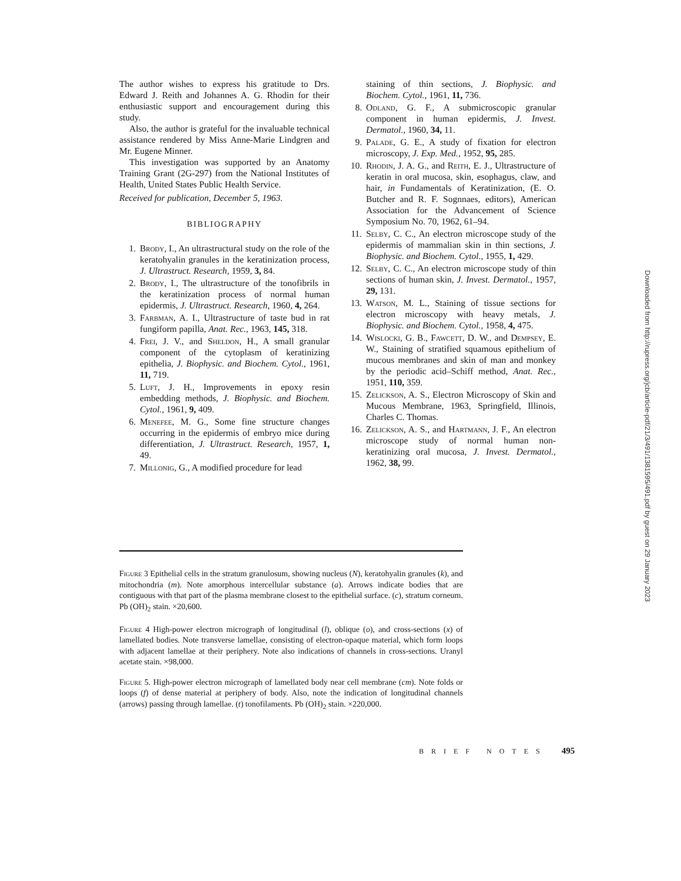The author wishes to express his gratitude to Drs. Edward J. Reith and Johannes A. G. Rhodin for their enthusiastic support and encouragement during this study.
Also, the author is grateful for the invaluable technical assistance rendered by Miss Anne-Marie Lindgren and Mr. Eugene Minner.
This investigation was supported by an Anatomy Training Grant (2G-297) from the National Institutes of Health, United States Public Health Service.
Received for publication, December 5, 1963.
BIBLIOGRAPHY
1. Brody, I., An ultrastructural study on the role of the keratohyalin granules in the keratinization process, J. Ultrastruct. Research, 1959, 3, 84.
2. Brody, I., The ultrastructure of the tonofibrils in the keratinization process of normal human epidermis, J. Ultrastruct. Research, 1960, 4, 264.
3. Farbman, A. I., Ultrastructure of taste bud in rat fungiform papilla, Anat. Rec., 1963, 145, 318.
4. Frei, J. V., and Sheldon, H., A small granular component of the cytoplasm of keratinizing epithelia, J. Biophysic. and Biochem. Cytol., 1961, 11, 719.
5. Luft, J. H., Improvements in epoxy resin embedding methods, J. Biophysic. and Biochem. Cytol., 1961, 9, 409.
6. Menefee, M. G., Some fine structure changes occurring in the epidermis of embryo mice during differentiation, J. Ultrastruct. Research, 1957, 1, 49.
7. Millonig, G., A modified procedure for lead
staining of thin sections, J. Biophysic. and Biochem. Cytol., 1961, 11, 736.
8. Odland, G. F., A submicroscopic granular component in human epidermis, J. Invest. Dermatol., 1960, 34, 11.
9. Palade, G. E., A study of fixation for electron microscopy, J. Exp. Med., 1952, 95, 285.
10. Rhodin, J. A. G., and Reith, E. J., Ultrastructure of keratin in oral mucosa, skin, esophagus, claw, and hair, in Fundamentals of Keratinization, (E. O. Butcher and R. F. Sognnaes, editors), American Association for the Advancement of Science Symposium No. 70, 1962, 61–94.
11. Selby, C. C., An electron microscope study of the epidermis of mammalian skin in thin sections, J. Biophysic. and Biochem. Cytol., 1955, 1, 429.
12. Selby, C. C., An electron microscope study of thin sections of human skin, J. Invest. Dermatol., 1957, 29, 131.
13. Watson, M. L., Staining of tissue sections for electron microscopy with heavy metals, J. Biophysic. and Biochem. Cytol., 1958, 4, 475.
14. Wislocki, G. B., Fawcett, D. W., and Dempsey, E. W., Staining of stratified squamous epithelium of mucous membranes and skin of man and monkey by the periodic acid–Schiff method, Anat. Rec., 1951, 110, 359.
15. Zelickson, A. S., Electron Microscopy of Skin and Mucous Membrane, 1963, Springfield, Illinois, Charles C. Thomas.
16. Zelickson, A. S., and Hartmann, J. F., An electron microscope study of normal human non-keratinizing oral mucosa, J. Invest. Dermatol., 1962, 38, 99.
Figure 3 Epithelial cells in the stratum granulosum, showing nucleus (N), keratohyalin granules (k), and mitochondria (m). Note amorphous intercellular substance (a). Arrows indicate bodies that are contiguous with that part of the plasma membrane closest to the epithelial surface. (c), stratum corneum. Pb (OH)<sub>2</sub> stain. ×20,600.
Figure 4 High-power electron micrograph of longitudinal (l), oblique (o), and cross-sections (x) of lamellated bodies. Note transverse lamellae, consisting of electron-opaque material, which form loops with adjacent lamellae at their periphery. Note also indications of channels in cross-sections. Uranyl acetate stain. ×98,000.
Figure 5. High-power electron micrograph of lamellated body near cell membrane (cm). Note folds or loops (f) of dense material at periphery of body. Also, note the indication of longitudinal channels (arrows) passing through lamellae. (t) tonofilaments. Pb (OH)<sub>2</sub> stain. ×220,000.
BRIEF NOTES 495
Downloaded from http://rupress.org/jcb/article-pdf/21/3/491/1381595/491.pdf by guest on 29 January 2023